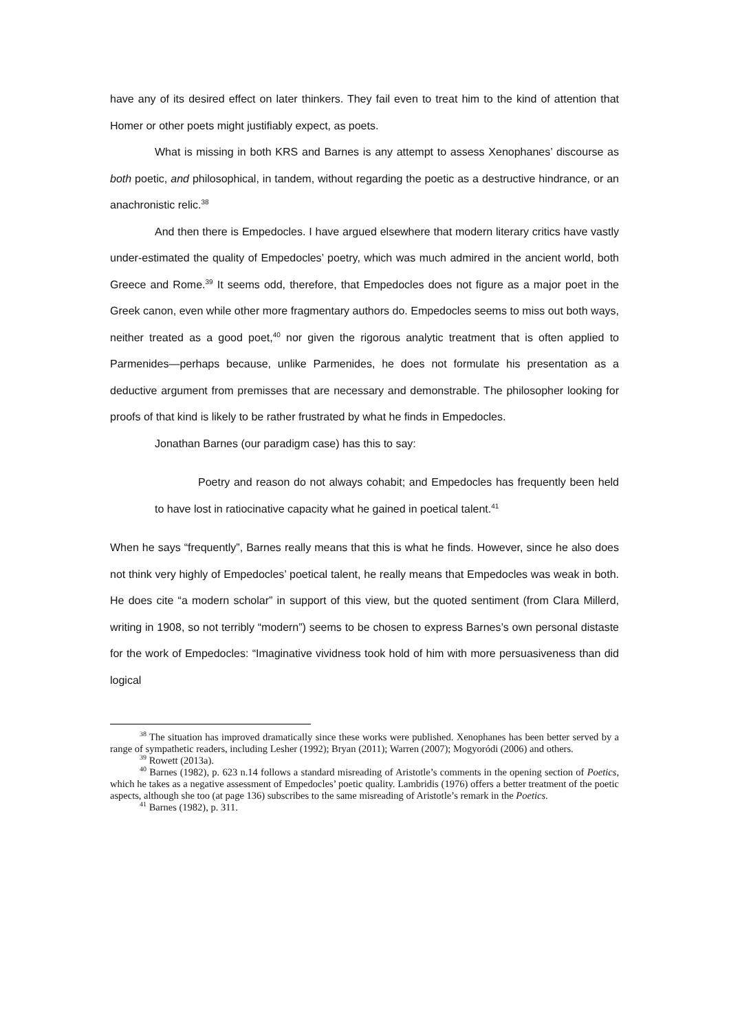have any of its desired effect on later thinkers. They fail even to treat him to the kind of attention that Homer or other poets might justifiably expect, as poets.
What is missing in both KRS and Barnes is any attempt to assess Xenophanes’ discourse as both poetic, and philosophical, in tandem, without regarding the poetic as a destructive hindrance, or an anachronistic relic.<sup>38</sup>
And then there is Empedocles. I have argued elsewhere that modern literary critics have vastly under-estimated the quality of Empedocles’ poetry, which was much admired in the ancient world, both Greece and Rome.<sup>39</sup> It seems odd, therefore, that Empedocles does not figure as a major poet in the Greek canon, even while other more fragmentary authors do. Empedocles seems to miss out both ways, neither treated as a good poet,<sup>40</sup> nor given the rigorous analytic treatment that is often applied to Parmenides—perhaps because, unlike Parmenides, he does not formulate his presentation as a deductive argument from premisses that are necessary and demonstrable. The philosopher looking for proofs of that kind is likely to be rather frustrated by what he finds in Empedocles.
Jonathan Barnes (our paradigm case) has this to say:
Poetry and reason do not always cohabit; and Empedocles has frequently been held to have lost in ratiocinative capacity what he gained in poetical talent.<sup>41</sup>
When he says “frequently”, Barnes really means that this is what he finds. However, since he also does not think very highly of Empedocles’ poetical talent, he really means that Empedocles was weak in both. He does cite “a modern scholar” in support of this view, but the quoted sentiment (from Clara Millerd, writing in 1908, so not terribly “modern”) seems to be chosen to express Barnes’s own personal distaste for the work of Empedocles: “Imaginative vividness took hold of him with more persuasiveness than did logical
<sup>38</sup> The situation has improved dramatically since these works were published. Xenophanes has been better served by a range of sympathetic readers, including Lesher (1992); Bryan (2011); Warren (2007); Mogyoródi (2006) and others.
<sup>39</sup> Rowett (2013a).
<sup>40</sup> Barnes (1982), p. 623 n.14 follows a standard misreading of Aristotle’s comments in the opening section of Poetics, which he takes as a negative assessment of Empedocles’ poetic quality. Lambridis (1976) offers a better treatment of the poetic aspects, although she too (at page 136) subscribes to the same misreading of Aristotle’s remark in the Poetics.
<sup>41</sup> Barnes (1982), p. 311.